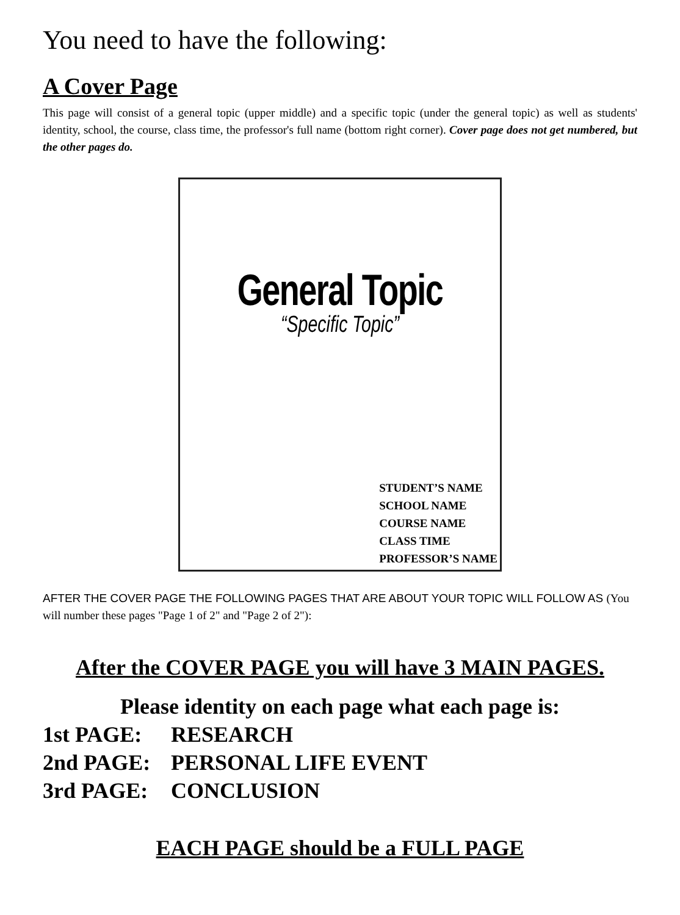You need to have the following:
A Cover Page
This page will consist of a general topic (upper middle) and a specific topic (under the general topic) as well as students' identity, school, the course, class time, the professor's full name (bottom right corner). Cover page does not get numbered, but the other pages do.
General Topic
“Specific Topic”
STUDENT’S NAME
SCHOOL NAME
COURSE NAME
CLASS TIME
PROFESSOR’S NAME
AFTER THE COVER PAGE THE FOLLOWING PAGES THAT ARE ABOUT YOUR TOPIC WILL FOLLOW AS (You will number these pages "Page 1 of 2" and "Page 2 of 2"):
After the COVER PAGE you will have 3 MAIN PAGES.
Please identity on each page what each page is:
1st PAGE: RESEARCH
2nd PAGE: PERSONAL LIFE EVENT
3rd PAGE: CONCLUSION
EACH PAGE should be a FULL PAGE